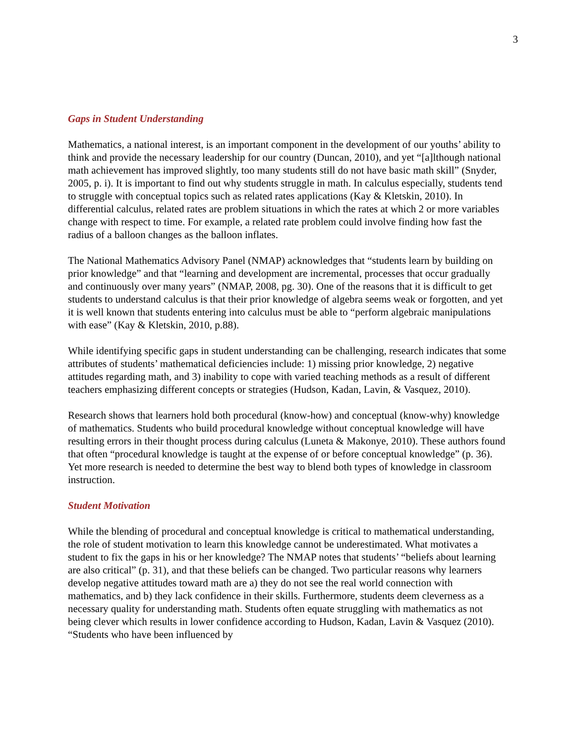3
Gaps in Student Understanding
Mathematics, a national interest, is an important component in the development of our youths’ ability to think and provide the necessary leadership for our country (Duncan, 2010), and yet “[a]lthough national math achievement has improved slightly, too many students still do not have basic math skill” (Snyder, 2005, p. i). It is important to find out why students struggle in math. In calculus especially, students tend to struggle with conceptual topics such as related rates applications (Kay & Kletskin, 2010). In differential calculus, related rates are problem situations in which the rates at which 2 or more variables change with respect to time. For example, a related rate problem could involve finding how fast the radius of a balloon changes as the balloon inflates.
The National Mathematics Advisory Panel (NMAP) acknowledges that “students learn by building on prior knowledge” and that “learning and development are incremental, processes that occur gradually and continuously over many years” (NMAP, 2008, pg. 30). One of the reasons that it is difficult to get students to understand calculus is that their prior knowledge of algebra seems weak or forgotten, and yet it is well known that students entering into calculus must be able to “perform algebraic manipulations with ease” (Kay & Kletskin, 2010, p.88).
While identifying specific gaps in student understanding can be challenging, research indicates that some attributes of students’ mathematical deficiencies include: 1) missing prior knowledge, 2) negative attitudes regarding math, and 3) inability to cope with varied teaching methods as a result of different teachers emphasizing different concepts or strategies (Hudson, Kadan, Lavin, & Vasquez, 2010).
Research shows that learners hold both procedural (know-how) and conceptual (know-why) knowledge of mathematics. Students who build procedural knowledge without conceptual knowledge will have resulting errors in their thought process during calculus (Luneta & Makonye, 2010). These authors found that often “procedural knowledge is taught at the expense of or before conceptual knowledge” (p. 36). Yet more research is needed to determine the best way to blend both types of knowledge in classroom instruction.
Student Motivation
While the blending of procedural and conceptual knowledge is critical to mathematical understanding, the role of student motivation to learn this knowledge cannot be underestimated. What motivates a student to fix the gaps in his or her knowledge? The NMAP notes that students’ “beliefs about learning are also critical” (p. 31), and that these beliefs can be changed. Two particular reasons why learners develop negative attitudes toward math are a) they do not see the real world connection with mathematics, and b) they lack confidence in their skills. Furthermore, students deem cleverness as a necessary quality for understanding math. Students often equate struggling with mathematics as not being clever which results in lower confidence according to Hudson, Kadan, Lavin & Vasquez (2010). “Students who have been influenced by